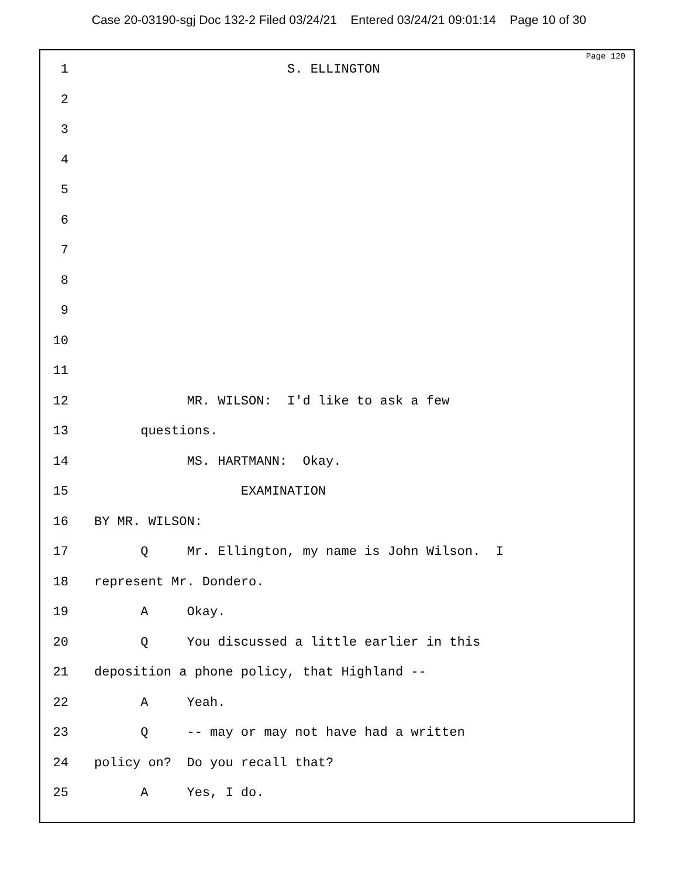Case 20-03190-sgj Doc 132-2 Filed 03/24/21 Entered 03/24/21 09:01:14 Page 10 of 30
Page 120
1 S. ELLINGTON
2
3
4
5
6
7
8
9
10
11
12 MR. WILSON: I'd like to ask a few
13 questions.
14 MS. HARTMANN: Okay.
15 EXAMINATION
16 BY MR. WILSON:
17 Q Mr. Ellington, my name is John Wilson. I
18 represent Mr. Dondero.
19 A Okay.
20 Q You discussed a little earlier in this
21 deposition a phone policy, that Highland --
22 A Yeah.
23 Q -- may or may not have had a written
24 policy on? Do you recall that?
25 A Yes, I do.